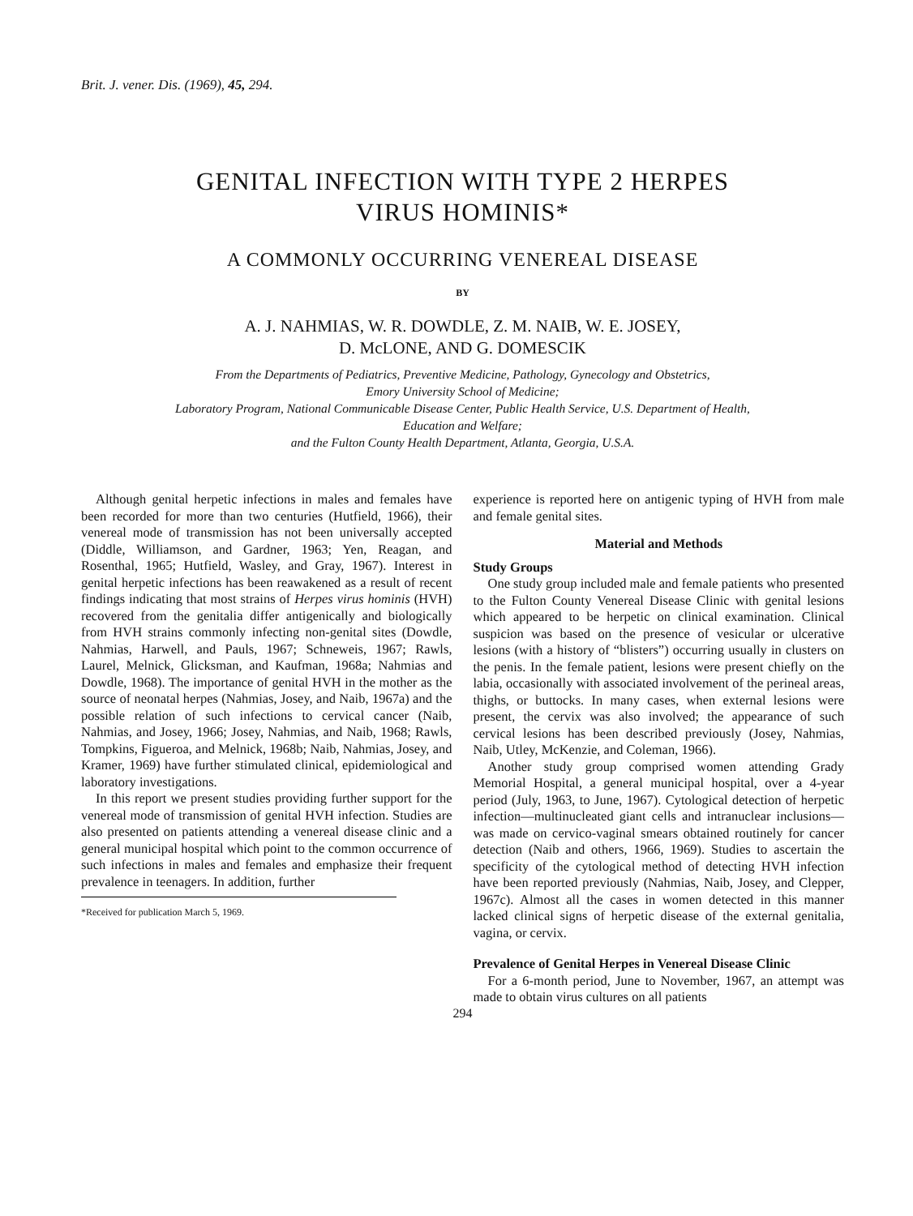Brit. J. vener. Dis. (1969), 45, 294.
GENITAL INFECTION WITH TYPE 2 HERPES
VIRUS HOMINIS*
A COMMONLY OCCURRING VENEREAL DISEASE
BY
A. J. NAHMIAS, W. R. DOWDLE, Z. M. NAIB, W. E. JOSEY,
D. McLONE, AND G. DOMESCIK
From the Departments of Pediatrics, Preventive Medicine, Pathology, Gynecology and Obstetrics,
Emory University School of Medicine;
Laboratory Program, National Communicable Disease Center, Public Health Service, U.S. Department of Health,
Education and Welfare;
and the Fulton County Health Department, Atlanta, Georgia, U.S.A.
Although genital herpetic infections in males and females have been recorded for more than two centuries (Hutfield, 1966), their venereal mode of transmission has not been universally accepted (Diddle, Williamson, and Gardner, 1963; Yen, Reagan, and Rosenthal, 1965; Hutfield, Wasley, and Gray, 1967). Interest in genital herpetic infections has been reawakened as a result of recent findings indicating that most strains of Herpes virus hominis (HVH) recovered from the genitalia differ antigenically and biologically from HVH strains commonly infecting non-genital sites (Dowdle, Nahmias, Harwell, and Pauls, 1967; Schneweis, 1967; Rawls, Laurel, Melnick, Glicksman, and Kaufman, 1968a; Nahmias and Dowdle, 1968). The importance of genital HVH in the mother as the source of neonatal herpes (Nahmias, Josey, and Naib, 1967a) and the possible relation of such infections to cervical cancer (Naib, Nahmias, and Josey, 1966; Josey, Nahmias, and Naib, 1968; Rawls, Tompkins, Figueroa, and Melnick, 1968b; Naib, Nahmias, Josey, and Kramer, 1969) have further stimulated clinical, epidemiological and laboratory investigations.
In this report we present studies providing further support for the venereal mode of transmission of genital HVH infection. Studies are also presented on patients attending a venereal disease clinic and a general municipal hospital which point to the common occurrence of such infections in males and females and emphasize their frequent prevalence in teenagers. In addition, further
*Received for publication March 5, 1969.
experience is reported here on antigenic typing of HVH from male and female genital sites.
Material and Methods
Study Groups
One study group included male and female patients who presented to the Fulton County Venereal Disease Clinic with genital lesions which appeared to be herpetic on clinical examination. Clinical suspicion was based on the presence of vesicular or ulcerative lesions (with a history of “blisters”) occurring usually in clusters on the penis. In the female patient, lesions were present chiefly on the labia, occasionally with associated involvement of the perineal areas, thighs, or buttocks. In many cases, when external lesions were present, the cervix was also involved; the appearance of such cervical lesions has been described previously (Josey, Nahmias, Naib, Utley, McKenzie, and Coleman, 1966).
Another study group comprised women attending Grady Memorial Hospital, a general municipal hospital, over a 4-year period (July, 1963, to June, 1967). Cytological detection of herpetic infection—multinucleated giant cells and intranuclear inclusions—was made on cervico-vaginal smears obtained routinely for cancer detection (Naib and others, 1966, 1969). Studies to ascertain the specificity of the cytological method of detecting HVH infection have been reported previously (Nahmias, Naib, Josey, and Clepper, 1967c). Almost all the cases in women detected in this manner lacked clinical signs of herpetic disease of the external genitalia, vagina, or cervix.
Prevalence of Genital Herpes in Venereal Disease Clinic
For a 6-month period, June to November, 1967, an attempt was made to obtain virus cultures on all patients
294